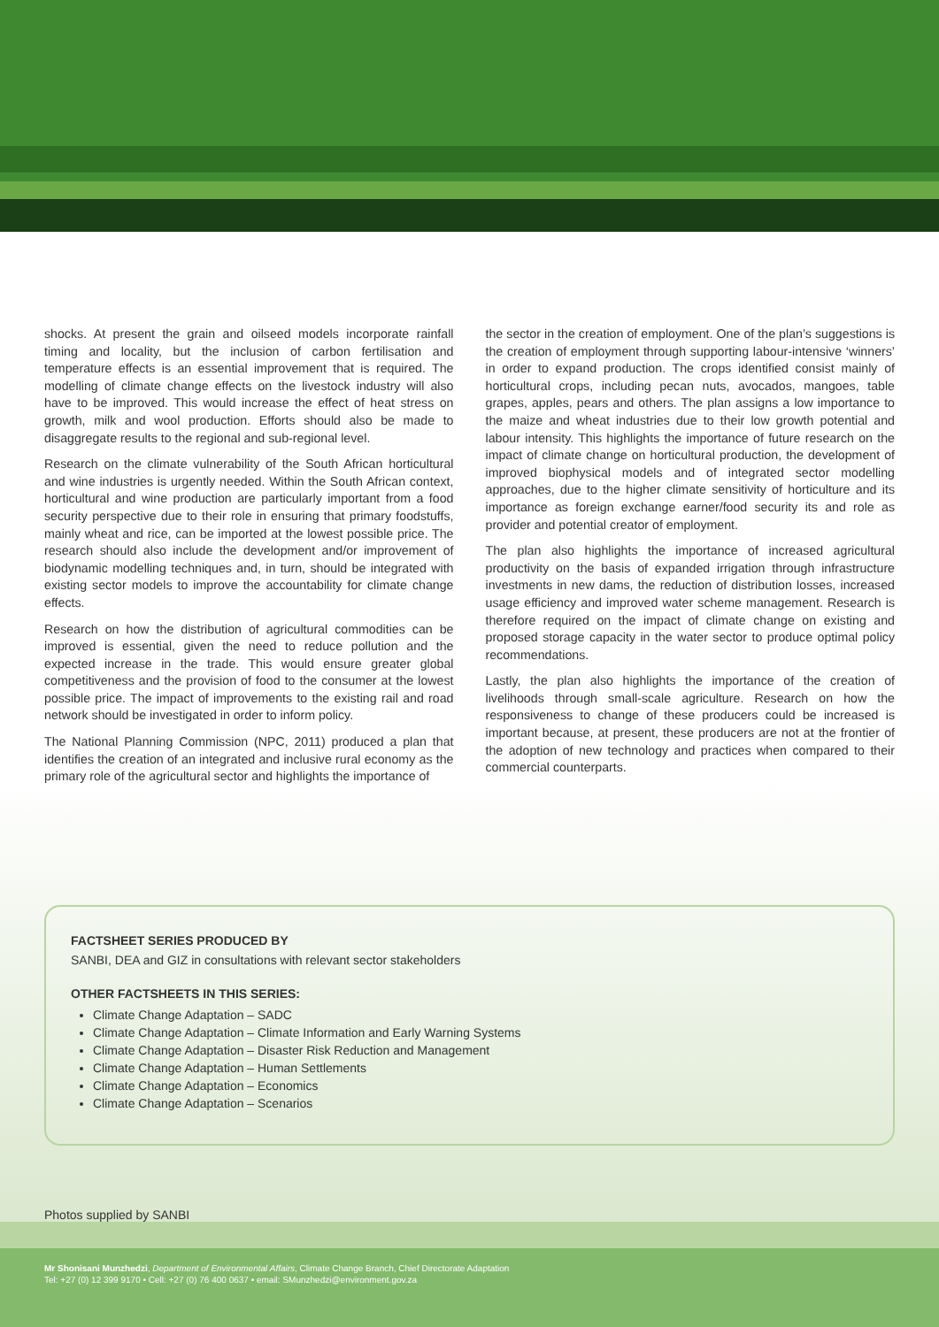shocks. At present the grain and oilseed models incorporate rainfall timing and locality, but the inclusion of carbon fertilisation and temperature effects is an essential improvement that is required. The modelling of climate change effects on the livestock industry will also have to be improved. This would increase the effect of heat stress on growth, milk and wool production. Efforts should also be made to disaggregate results to the regional and sub-regional level.
Research on the climate vulnerability of the South African horticultural and wine industries is urgently needed. Within the South African context, horticultural and wine production are particularly important from a food security perspective due to their role in ensuring that primary foodstuffs, mainly wheat and rice, can be imported at the lowest possible price. The research should also include the development and/or improvement of biodynamic modelling techniques and, in turn, should be integrated with existing sector models to improve the accountability for climate change effects.
Research on how the distribution of agricultural commodities can be improved is essential, given the need to reduce pollution and the expected increase in the trade. This would ensure greater global competitiveness and the provision of food to the consumer at the lowest possible price. The impact of improvements to the existing rail and road network should be investigated in order to inform policy.
The National Planning Commission (NPC, 2011) produced a plan that identifies the creation of an integrated and inclusive rural economy as the primary role of the agricultural sector and highlights the importance of
the sector in the creation of employment. One of the plan’s suggestions is the creation of employment through supporting labour-intensive ‘winners’ in order to expand production. The crops identified consist mainly of horticultural crops, including pecan nuts, avocados, mangoes, table grapes, apples, pears and others. The plan assigns a low importance to the maize and wheat industries due to their low growth potential and labour intensity. This highlights the importance of future research on the impact of climate change on horticultural production, the development of improved biophysical models and of integrated sector modelling approaches, due to the higher climate sensitivity of horticulture and its importance as foreign exchange earner/food security its and role as provider and potential creator of employment.
The plan also highlights the importance of increased agricultural productivity on the basis of expanded irrigation through infrastructure investments in new dams, the reduction of distribution losses, increased usage efficiency and improved water scheme management. Research is therefore required on the impact of climate change on existing and proposed storage capacity in the water sector to produce optimal policy recommendations.
Lastly, the plan also highlights the importance of the creation of livelihoods through small-scale agriculture. Research on how the responsiveness to change of these producers could be increased is important because, at present, these producers are not at the frontier of the adoption of new technology and practices when compared to their commercial counterparts.
FACTSHEET SERIES PRODUCED BY
SANBI, DEA and GIZ in consultations with relevant sector stakeholders
OTHER FACTSHEETS IN THIS SERIES:
Climate Change Adaptation – SADC
Climate Change Adaptation – Climate Information and Early Warning Systems
Climate Change Adaptation – Disaster Risk Reduction and Management
Climate Change Adaptation – Human Settlements
Climate Change Adaptation – Economics
Climate Change Adaptation – Scenarios
Photos supplied by SANBI
Mr Shonisani Munzhedzi, Department of Environmental Affairs, Climate Change Branch, Chief Directorate Adaptation
Tel: +27 (0) 12 399 9170 • Cell: +27 (0) 76 400 0637 • email: SMunzhedzi@environment.gov.za